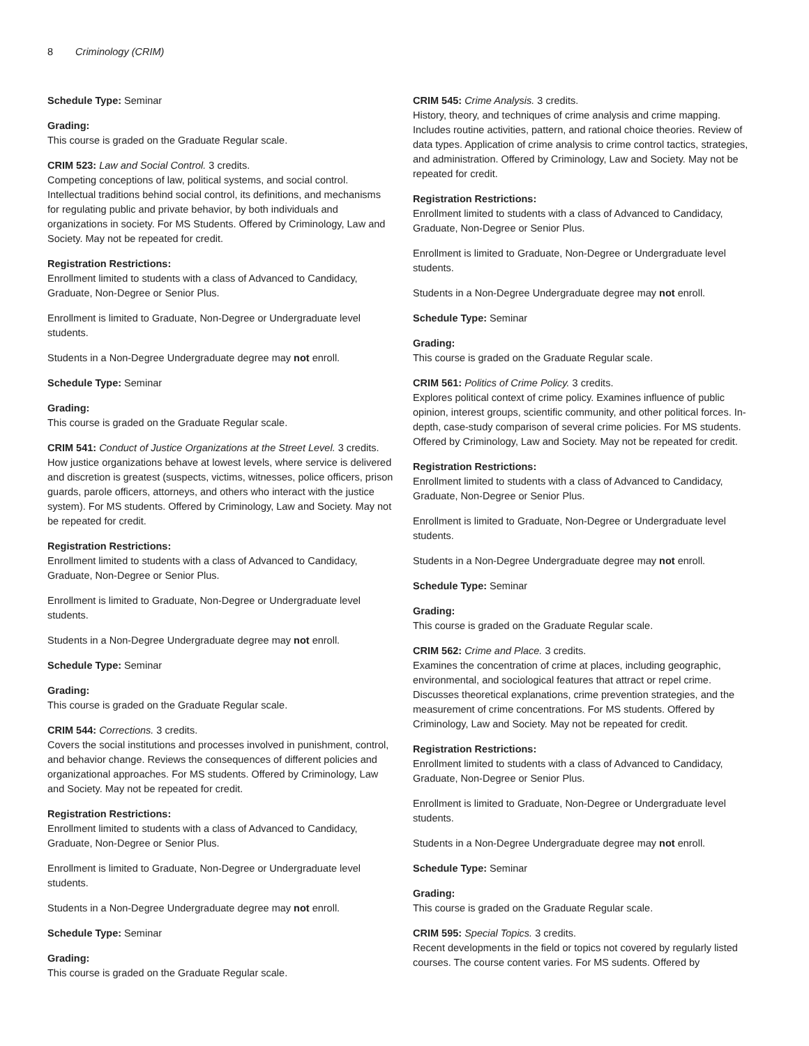8 Criminology (CRIM)
Schedule Type: Seminar
Grading:
This course is graded on the Graduate Regular scale.
CRIM 523: Law and Social Control. 3 credits.
Competing conceptions of law, political systems, and social control. Intellectual traditions behind social control, its definitions, and mechanisms for regulating public and private behavior, by both individuals and organizations in society. For MS Students. Offered by Criminology, Law and Society. May not be repeated for credit.
Registration Restrictions:
Enrollment limited to students with a class of Advanced to Candidacy, Graduate, Non-Degree or Senior Plus.
Enrollment is limited to Graduate, Non-Degree or Undergraduate level students.
Students in a Non-Degree Undergraduate degree may not enroll.
Schedule Type: Seminar
Grading:
This course is graded on the Graduate Regular scale.
CRIM 541: Conduct of Justice Organizations at the Street Level. 3 credits.
How justice organizations behave at lowest levels, where service is delivered and discretion is greatest (suspects, victims, witnesses, police officers, prison guards, parole officers, attorneys, and others who interact with the justice system). For MS students. Offered by Criminology, Law and Society. May not be repeated for credit.
Registration Restrictions:
Enrollment limited to students with a class of Advanced to Candidacy, Graduate, Non-Degree or Senior Plus.
Enrollment is limited to Graduate, Non-Degree or Undergraduate level students.
Students in a Non-Degree Undergraduate degree may not enroll.
Schedule Type: Seminar
Grading:
This course is graded on the Graduate Regular scale.
CRIM 544: Corrections. 3 credits.
Covers the social institutions and processes involved in punishment, control, and behavior change. Reviews the consequences of different policies and organizational approaches. For MS students. Offered by Criminology, Law and Society. May not be repeated for credit.
Registration Restrictions:
Enrollment limited to students with a class of Advanced to Candidacy, Graduate, Non-Degree or Senior Plus.
Enrollment is limited to Graduate, Non-Degree or Undergraduate level students.
Students in a Non-Degree Undergraduate degree may not enroll.
Schedule Type: Seminar
Grading:
This course is graded on the Graduate Regular scale.
CRIM 545: Crime Analysis. 3 credits.
History, theory, and techniques of crime analysis and crime mapping. Includes routine activities, pattern, and rational choice theories. Review of data types. Application of crime analysis to crime control tactics, strategies, and administration. Offered by Criminology, Law and Society. May not be repeated for credit.
Registration Restrictions:
Enrollment limited to students with a class of Advanced to Candidacy, Graduate, Non-Degree or Senior Plus.
Enrollment is limited to Graduate, Non-Degree or Undergraduate level students.
Students in a Non-Degree Undergraduate degree may not enroll.
Schedule Type: Seminar
Grading:
This course is graded on the Graduate Regular scale.
CRIM 561: Politics of Crime Policy. 3 credits.
Explores political context of crime policy. Examines influence of public opinion, interest groups, scientific community, and other political forces. In-depth, case-study comparison of several crime policies. For MS students. Offered by Criminology, Law and Society. May not be repeated for credit.
Registration Restrictions:
Enrollment limited to students with a class of Advanced to Candidacy, Graduate, Non-Degree or Senior Plus.
Enrollment is limited to Graduate, Non-Degree or Undergraduate level students.
Students in a Non-Degree Undergraduate degree may not enroll.
Schedule Type: Seminar
Grading:
This course is graded on the Graduate Regular scale.
CRIM 562: Crime and Place. 3 credits.
Examines the concentration of crime at places, including geographic, environmental, and sociological features that attract or repel crime. Discusses theoretical explanations, crime prevention strategies, and the measurement of crime concentrations. For MS students. Offered by Criminology, Law and Society. May not be repeated for credit.
Registration Restrictions:
Enrollment limited to students with a class of Advanced to Candidacy, Graduate, Non-Degree or Senior Plus.
Enrollment is limited to Graduate, Non-Degree or Undergraduate level students.
Students in a Non-Degree Undergraduate degree may not enroll.
Schedule Type: Seminar
Grading:
This course is graded on the Graduate Regular scale.
CRIM 595: Special Topics. 3 credits.
Recent developments in the field or topics not covered by regularly listed courses. The course content varies. For MS sudents. Offered by